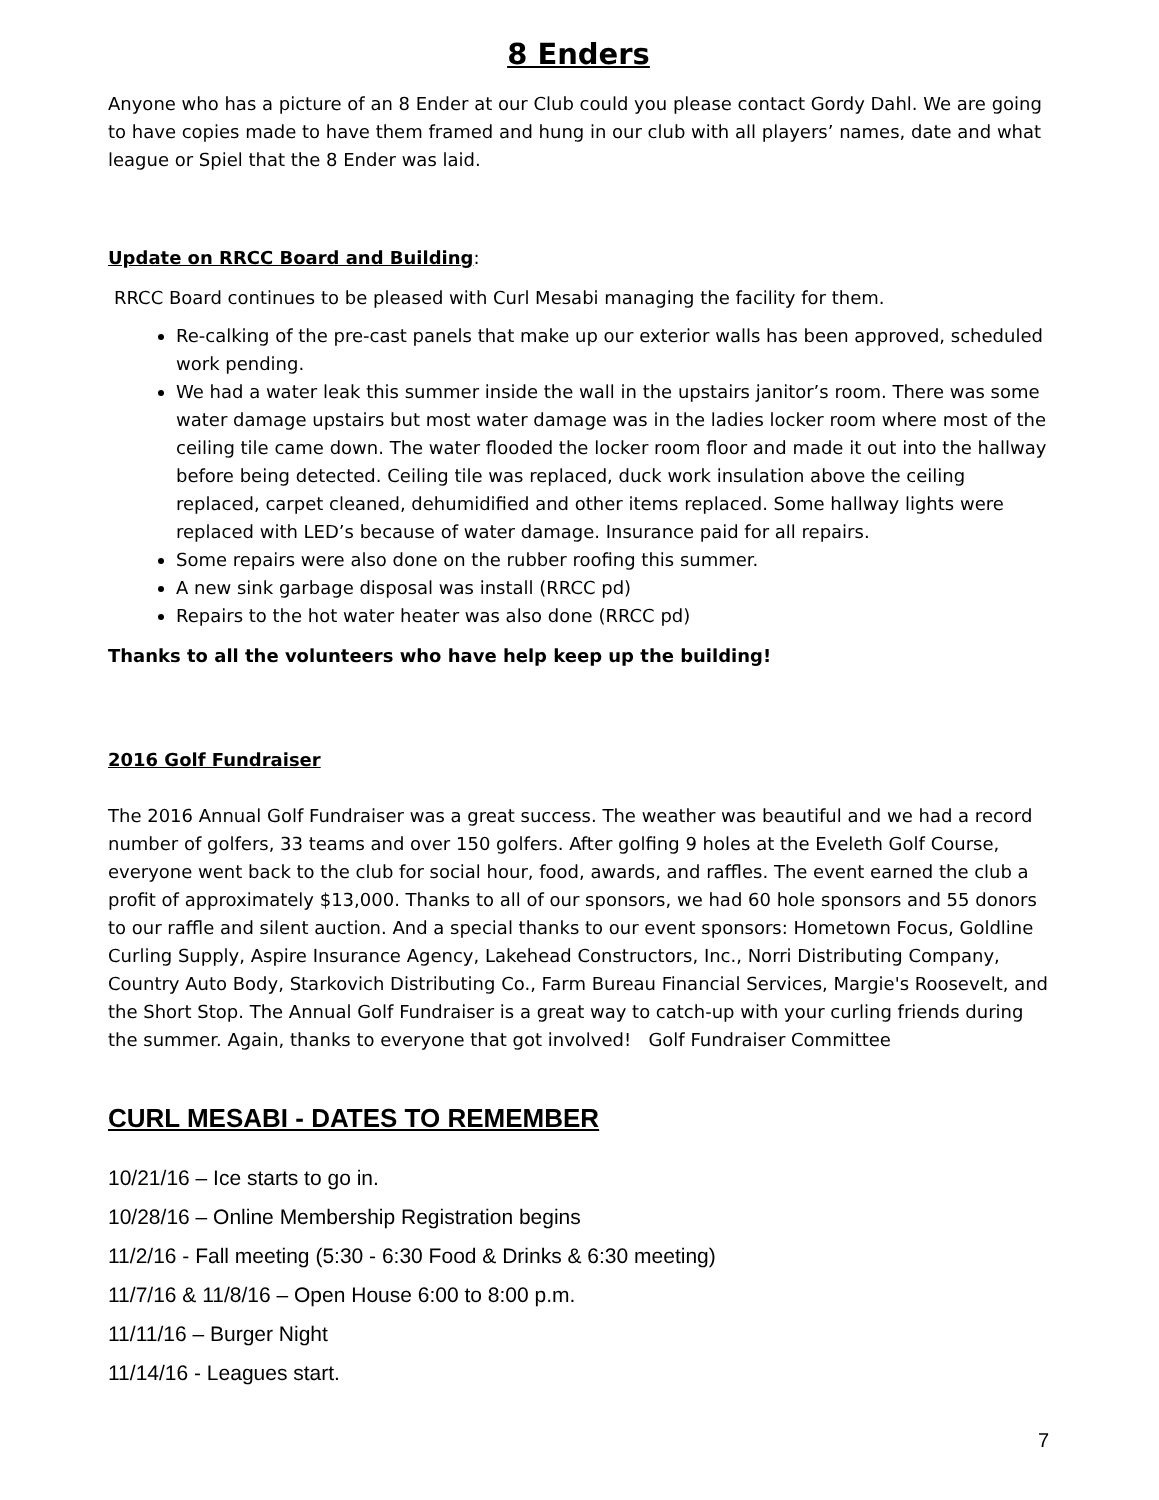8 Enders
Anyone who has a picture of an 8 Ender at our Club could you please contact Gordy Dahl. We are going to have copies made to have them framed and hung in our club with all players’ names, date and what league or Spiel that the 8 Ender was laid.
Update on RRCC Board and Building:
RRCC Board continues to be pleased with Curl Mesabi managing the facility for them.
Re-calking of the pre-cast panels that make up our exterior walls has been approved, scheduled work pending.
We had a water leak this summer inside the wall in the upstairs janitor’s room. There was some water damage upstairs but most water damage was in the ladies locker room where most of the ceiling tile came down. The water flooded the locker room floor and made it out into the hallway before being detected. Ceiling tile was replaced, duck work insulation above the ceiling replaced, carpet cleaned, dehumidified and other items replaced. Some hallway lights were replaced with LED’s because of water damage. Insurance paid for all repairs.
Some repairs were also done on the rubber roofing this summer.
A new sink garbage disposal was install (RRCC pd)
Repairs to the hot water heater was also done (RRCC pd)
Thanks to all the volunteers who have help keep up the building!
2016 Golf Fundraiser
The 2016 Annual Golf Fundraiser was a great success. The weather was beautiful and we had a record number of golfers, 33 teams and over 150 golfers. After golfing 9 holes at the Eveleth Golf Course, everyone went back to the club for social hour, food, awards, and raffles. The event earned the club a profit of approximately $13,000. Thanks to all of our sponsors, we had 60 hole sponsors and 55 donors to our raffle and silent auction. And a special thanks to our event sponsors: Hometown Focus, Goldline Curling Supply, Aspire Insurance Agency, Lakehead Constructors, Inc., Norri Distributing Company, Country Auto Body, Starkovich Distributing Co., Farm Bureau Financial Services, Margie's Roosevelt, and the Short Stop. The Annual Golf Fundraiser is a great way to catch-up with your curling friends during the summer. Again, thanks to everyone that got involved! Golf Fundraiser Committee
CURL MESABI - DATES TO REMEMBER
10/21/16 – Ice starts to go in.
10/28/16 – Online Membership Registration begins
11/2/16 - Fall meeting (5:30 - 6:30 Food & Drinks & 6:30 meeting)
11/7/16 & 11/8/16 – Open House 6:00 to 8:00 p.m.
11/11/16 – Burger Night
11/14/16 - Leagues start.
7